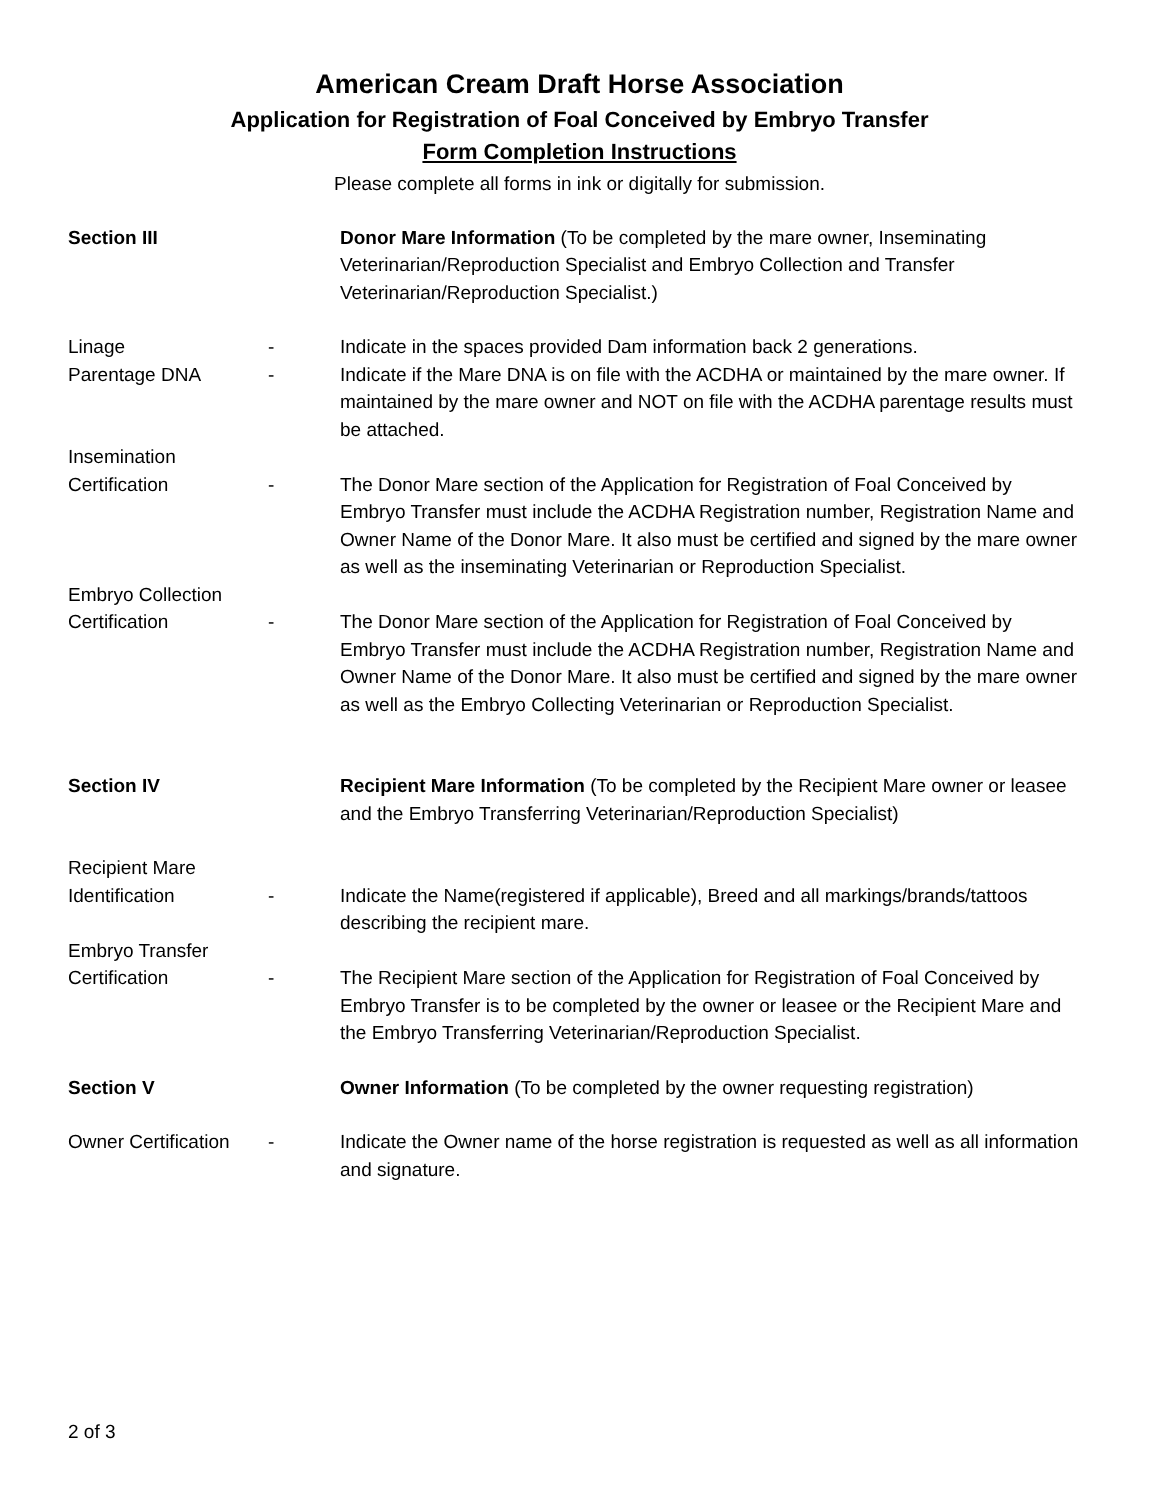American Cream Draft Horse Association
Application for Registration of Foal Conceived by Embryo Transfer
Form Completion Instructions
Please complete all forms in ink or digitally for submission.
Section III Donor Mare Information (To be completed by the mare owner, Inseminating Veterinarian/Reproduction Specialist and Embryo Collection and Transfer Veterinarian/Reproduction Specialist.)
Linage - Indicate in the spaces provided Dam information back 2 generations.
Parentage DNA - Indicate if the Mare DNA is on file with the ACDHA or maintained by the mare owner. If maintained by the mare owner and NOT on file with the ACDHA parentage results must be attached.
Insemination
Certification
-
The Donor Mare section of the Application for Registration of Foal Conceived by Embryo Transfer must include the ACDHA Registration number, Registration Name and Owner Name of the Donor Mare. It also must be certified and signed by the mare owner as well as the inseminating Veterinarian or Reproduction Specialist.
Embryo Collection
Certification
-
The Donor Mare section of the Application for Registration of Foal Conceived by Embryo Transfer must include the ACDHA Registration number, Registration Name and Owner Name of the Donor Mare. It also must be certified and signed by the mare owner as well as the Embryo Collecting Veterinarian or Reproduction Specialist.
Section IV Recipient Mare Information (To be completed by the Recipient Mare owner or leasee and the Embryo Transferring Veterinarian/Reproduction Specialist)
Recipient Mare
Identification
-
Indicate the Name(registered if applicable), Breed and all markings/brands/tattoos describing the recipient mare.
Embryo Transfer
Certification
-
The Recipient Mare section of the Application for Registration of Foal Conceived by Embryo Transfer is to be completed by the owner or leasee or the Recipient Mare and the Embryo Transferring Veterinarian/Reproduction Specialist.
Section V Owner Information (To be completed by the owner requesting registration)
Owner Certification
- Indicate the Owner name of the horse registration is requested as well as all information and signature.
2 of 3